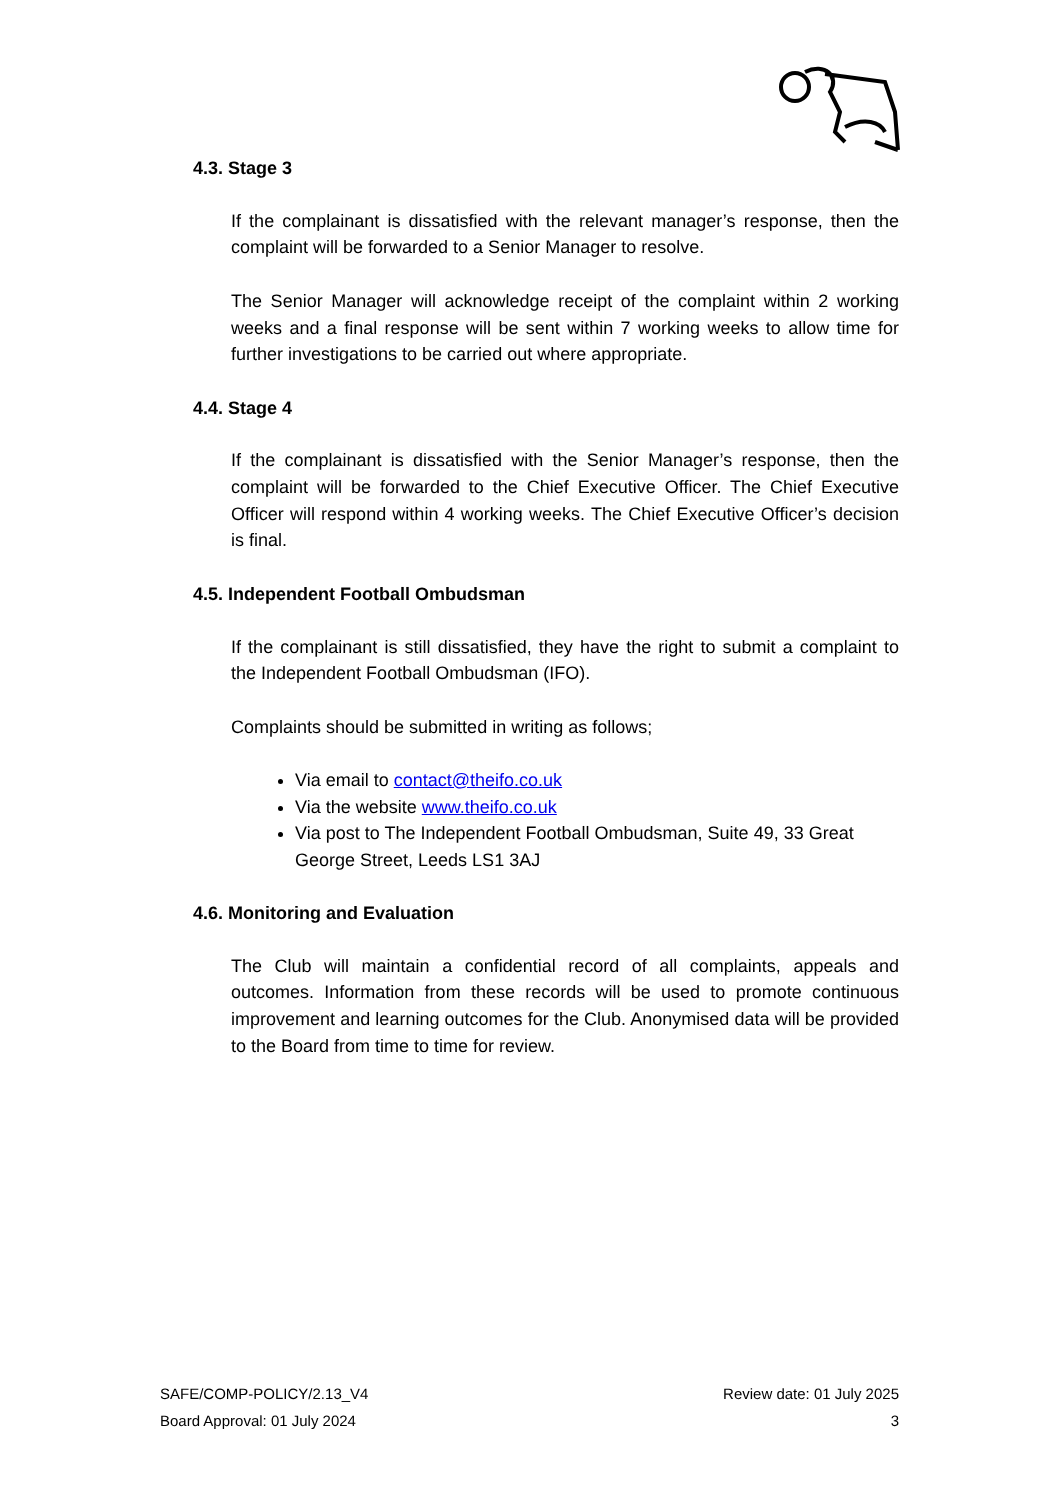4.3. Stage 3
If the complainant is dissatisfied with the relevant manager’s response, then the complaint will be forwarded to a Senior Manager to resolve.
The Senior Manager will acknowledge receipt of the complaint within 2 working weeks and a final response will be sent within 7 working weeks to allow time for further investigations to be carried out where appropriate.
4.4. Stage 4
If the complainant is dissatisfied with the Senior Manager’s response, then the complaint will be forwarded to the Chief Executive Officer. The Chief Executive Officer will respond within 4 working weeks. The Chief Executive Officer’s decision is final.
4.5. Independent Football Ombudsman
If the complainant is still dissatisfied, they have the right to submit a complaint to the Independent Football Ombudsman (IFO).
Complaints should be submitted in writing as follows;
Via email to contact@theifo.co.uk
Via the website www.theifo.co.uk
Via post to The Independent Football Ombudsman, Suite 49, 33 Great George Street, Leeds LS1 3AJ
4.6. Monitoring and Evaluation
The Club will maintain a confidential record of all complaints, appeals and outcomes. Information from these records will be used to promote continuous improvement and learning outcomes for the Club. Anonymised data will be provided to the Board from time to time for review.
SAFE/COMP-POLICY/2.13_V4
Board Approval: 01 July 2024
Review date: 01 July 2025
3